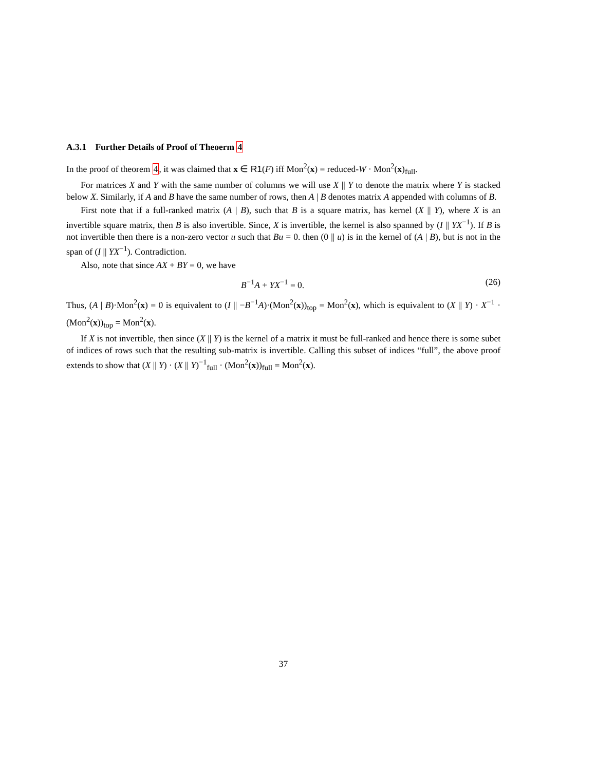A.3.1 Further Details of Proof of Theoerm 4
In the proof of theorem 4, it was claimed that x ∈ R1(F) iff Mon<sup>2</sup>(x) = reduced-W · Mon<sup>2</sup>(x)<sub>full</sub>.
For matrices X and Y with the same number of columns we will use X || Y to denote the matrix where Y is stacked below X. Similarly, if A and B have the same number of rows, then A | B denotes matrix A appended with columns of B.
First note that if a full-ranked matrix (A | B), such that B is a square matrix, has kernel (X || Y), where X is an invertible square matrix, then B is also invertible. Since, X is invertible, the kernel is also spanned by (I || YX<sup>−1</sup>). If B is not invertible then there is a non-zero vector u such that Bu = 0. then (0 || u) is in the kernel of (A | B), but is not in the span of (I || YX<sup>−1</sup>). Contradiction.
Also, note that since AX + BY = 0, we have
B<sup>−1</sup>A + YX<sup>−1</sup> = 0. (26)
Thus, (A | B)·Mon<sup>2</sup>(x) = 0 is equivalent to (I || −B<sup>−1</sup>A)·(Mon<sup>2</sup>(x))<sub>top</sub> = Mon<sup>2</sup>(x), which is equivalent to (X || Y) · X<sup>−1</sup> · (Mon<sup>2</sup>(x))<sub>top</sub> = Mon<sup>2</sup>(x).
If X is not invertible, then since (X || Y) is the kernel of a matrix it must be full-ranked and hence there is some subet of indices of rows such that the resulting sub-matrix is invertible. Calling this subset of indices “full”, the above proof extends to show that (X || Y) · (X || Y)<sup>−1</sup><sub>full</sub> · (Mon<sup>2</sup>(x))<sub>full</sub> = Mon<sup>2</sup>(x).
37